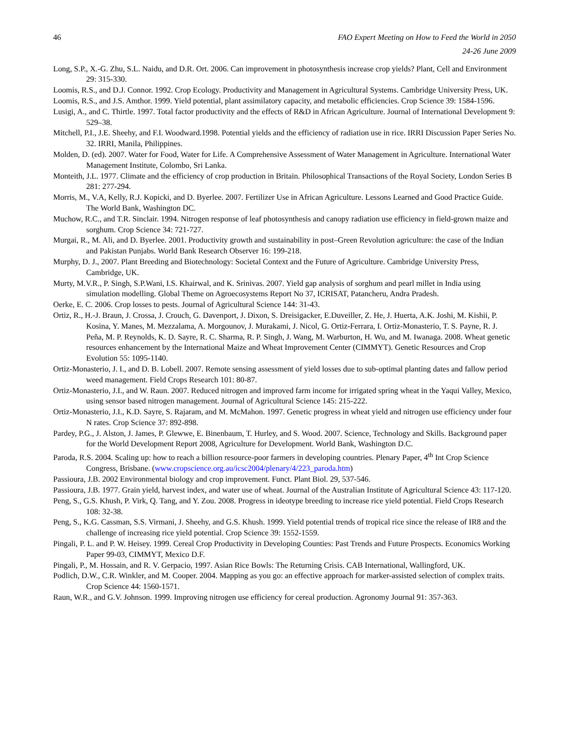46 FAO Expert Meeting on How to Feed the World in 2050
24-26 June 2009
Long, S.P., X.-G. Zhu, S.L. Naidu, and D.R. Ort. 2006. Can improvement in photosynthesis increase crop yields? Plant, Cell and Environment 29: 315-330.
Loomis, R.S., and D.J. Connor. 1992. Crop Ecology. Productivity and Management in Agricultural Systems. Cambridge University Press, UK.
Loomis, R.S., and J.S. Amthor. 1999. Yield potential, plant assimilatory capacity, and metabolic efficiencies. Crop Science 39: 1584-1596.
Lusigi, A., and C. Thirtle. 1997. Total factor productivity and the effects of R&D in African Agriculture. Journal of International Development 9: 529–38.
Mitchell, P.I., J.E. Sheehy, and F.I. Woodward.1998. Potential yields and the efficiency of radiation use in rice. IRRI Discussion Paper Series No. 32. IRRI, Manila, Philippines.
Molden, D. (ed). 2007. Water for Food, Water for Life. A Comprehensive Assessment of Water Management in Agriculture. International Water Management Institute, Colombo, Sri Lanka.
Monteith, J.L. 1977. Climate and the efficiency of crop production in Britain. Philosophical Transactions of the Royal Society, London Series B 281: 277-294.
Morris, M., V.A, Kelly, R.J. Kopicki, and D. Byerlee. 2007. Fertilizer Use in African Agriculture. Lessons Learned and Good Practice Guide. The World Bank, Washington DC.
Muchow, R.C., and T.R. Sinclair. 1994. Nitrogen response of leaf photosynthesis and canopy radiation use efficiency in field-grown maize and sorghum. Crop Science 34: 721-727.
Murgai, R., M. Ali, and D. Byerlee. 2001. Productivity growth and sustainability in post–Green Revolution agriculture: the case of the Indian and Pakistan Punjabs. World Bank Research Observer 16: 199-218.
Murphy, D. J., 2007. Plant Breeding and Biotechnology: Societal Context and the Future of Agriculture. Cambridge University Press, Cambridge, UK.
Murty, M.V.R., P. Singh, S.P.Wani, I.S. Khairwal, and K. Srinivas. 2007. Yield gap analysis of sorghum and pearl millet in India using simulation modelling. Global Theme on Agroecosystems Report No 37, ICRISAT, Patancheru, Andra Pradesh.
Oerke, E. C. 2006. Crop losses to pests. Journal of Agricultural Science 144: 31-43.
Ortiz, R., H.-J. Braun, J. Crossa, J. Crouch, G. Davenport, J. Dixon, S. Dreisigacker, E.Duveiller, Z. He, J. Huerta, A.K. Joshi, M. Kishii, P. Kosina, Y. Manes, M. Mezzalama, A. Morgounov, J. Murakami, J. Nicol, G. Ortiz-Ferrara, I. Ortiz-Monasterio, T. S. Payne, R. J. Peña, M. P. Reynolds, K. D. Sayre, R. C. Sharma, R. P. Singh, J. Wang, M. Warburton, H. Wu, and M. Iwanaga. 2008. Wheat genetic resources enhancement by the International Maize and Wheat Improvement Center (CIMMYT). Genetic Resources and Crop Evolution 55: 1095-1140.
Ortiz-Monasterio, J. I., and D. B. Lobell. 2007. Remote sensing assessment of yield losses due to sub-optimal planting dates and fallow period weed management. Field Crops Research 101: 80-87.
Ortiz-Monasterio, J.I., and W. Raun. 2007. Reduced nitrogen and improved farm income for irrigated spring wheat in the Yaqui Valley, Mexico, using sensor based nitrogen management. Journal of Agricultural Science 145: 215-222.
Ortiz-Monasterio, J.I., K.D. Sayre, S. Rajaram, and M. McMahon. 1997. Genetic progress in wheat yield and nitrogen use efficiency under four N rates. Crop Science 37: 892-898.
Pardey, P.G., J. Alston, J. James, P. Glewwe, E. Binenbaum, T. Hurley, and S. Wood. 2007. Science, Technology and Skills. Background paper for the World Development Report 2008, Agriculture for Development. World Bank, Washington D.C.
Paroda, R.S. 2004. Scaling up: how to reach a billion resource-poor farmers in developing countries. Plenary Paper, 4<sup>th</sup> Int Crop Science Congress, Brisbane. (www.cropscience.org.au/icsc2004/plenary/4/223_paroda.htm)
Passioura, J.B. 2002 Environmental biology and crop improvement. Funct. Plant Biol. 29, 537-546.
Passioura, J.B. 1977. Grain yield, harvest index, and water use of wheat. Journal of the Australian Institute of Agricultural Science 43: 117-120.
Peng, S., G.S. Khush, P. Virk, Q. Tang, and Y. Zou. 2008. Progress in ideotype breeding to increase rice yield potential. Field Crops Research 108: 32-38.
Peng, S., K.G. Cassman, S.S. Virmani, J. Sheehy, and G.S. Khush. 1999. Yield potential trends of tropical rice since the release of IR8 and the challenge of increasing rice yield potential. Crop Science 39: 1552-1559.
Pingali, P. L. and P. W. Heisey. 1999. Cereal Crop Productivity in Developing Counties: Past Trends and Future Prospects. Economics Working Paper 99-03, CIMMYT, Mexico D.F.
Pingali, P., M. Hossain, and R. V. Gerpacio, 1997. Asian Rice Bowls: The Returning Crisis. CAB International, Wallingford, UK.
Podlich, D.W., C.R. Winkler, and M. Cooper. 2004. Mapping as you go: an effective approach for marker-assisted selection of complex traits. Crop Science 44: 1560-1571.
Raun, W.R., and G.V. Johnson. 1999. Improving nitrogen use efficiency for cereal production. Agronomy Journal 91: 357-363.